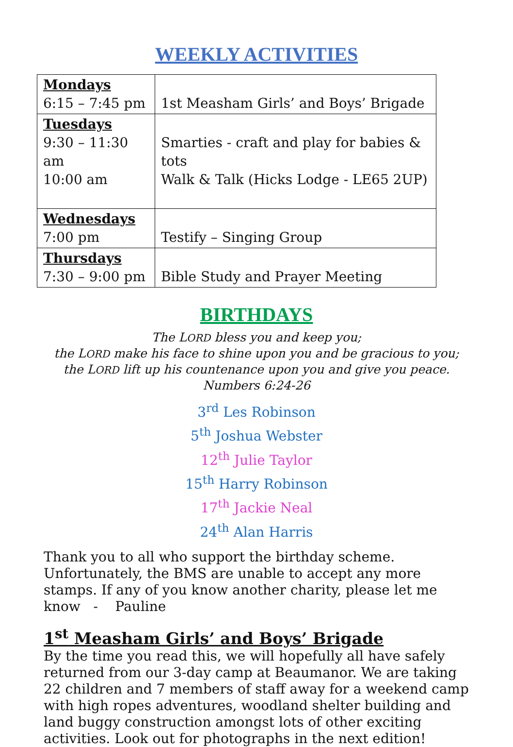WEEKLY ACTIVITIES
| Mondays 6:15 – 7:45 pm | 1st Measham Girls’ and Boys’ Brigade |
| Tuesdays 9:30 – 11:30 am 10:00 am | Smarties - craft and play for babies & tots Walk & Talk (Hicks Lodge - LE65 2UP) |
| Wednesdays 7:00 pm | Testify – Singing Group |
| Thursdays 7:30 – 9:00 pm | Bible Study and Prayer Meeting |
BIRTHDAYS
The LORD bless you and keep you;
the LORD make his face to shine upon you and be gracious to you;
the LORD lift up his countenance upon you and give you peace.
Numbers 6:24-26
3<sup>rd</sup> Les Robinson
5<sup>th</sup> Joshua Webster
12<sup>th</sup> Julie Taylor
15<sup>th</sup> Harry Robinson
17<sup>th</sup> Jackie Neal
24<sup>th</sup> Alan Harris
Thank you to all who support the birthday scheme. Unfortunately, the BMS are unable to accept any more stamps. If any of you know another charity, please let me know - Pauline
1<sup>st</sup> Measham Girls’ and Boys’ Brigade
By the time you read this, we will hopefully all have safely returned from our 3-day camp at Beaumanor. We are taking 22 children and 7 members of staff away for a weekend camp with high ropes adventures, woodland shelter building and land buggy construction amongst lots of other exciting activities. Look out for photographs in the next edition!